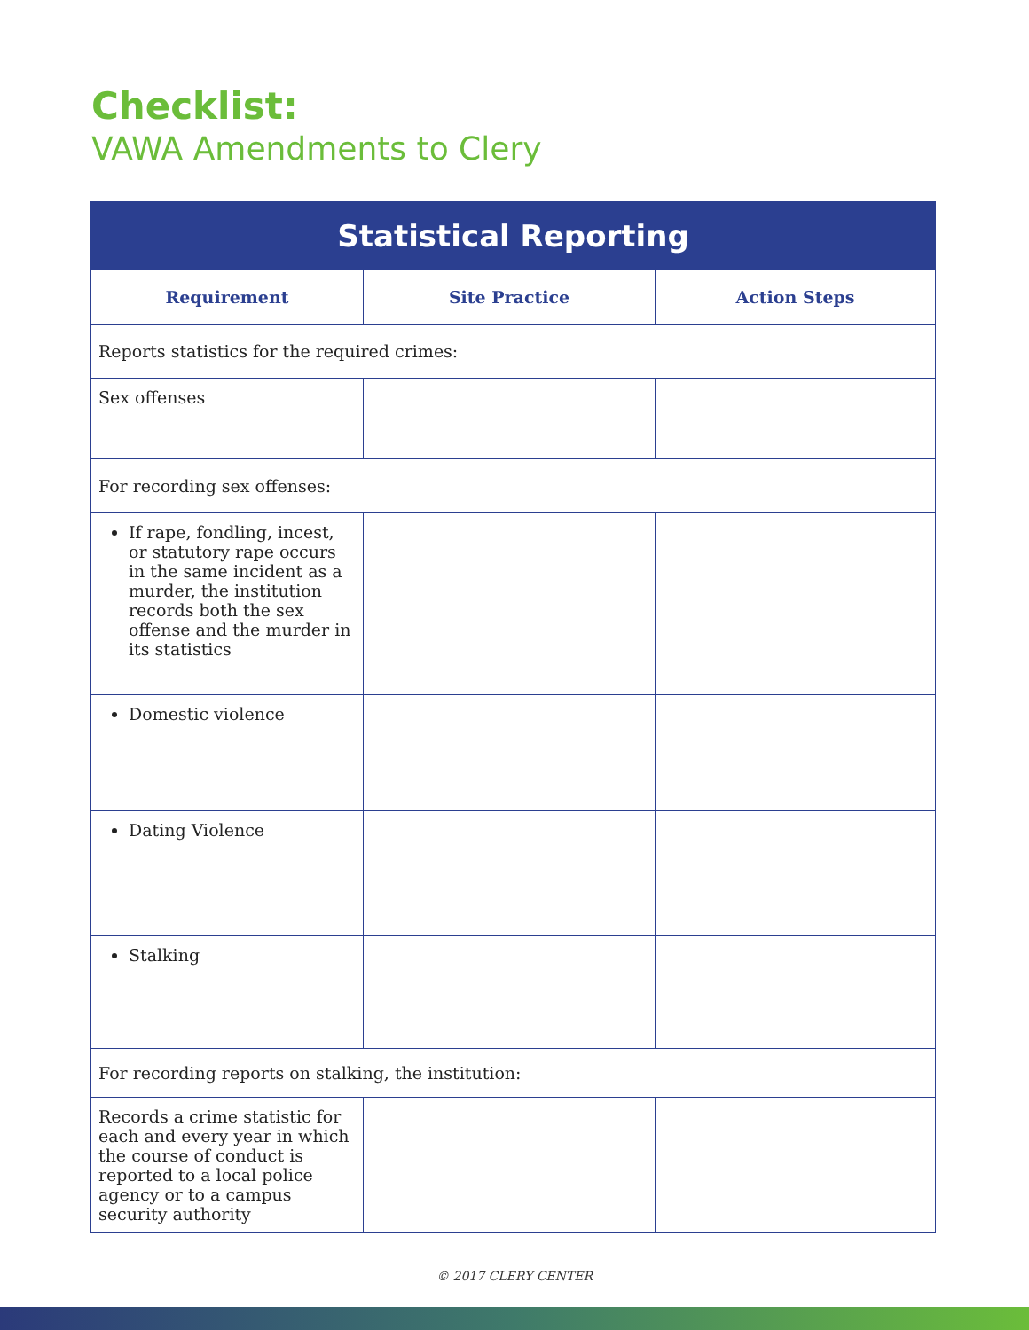Checklist:
VAWA Amendments to Clery
| Statistical Reporting | | |
| --- | --- | --- |
| Requirement | Site Practice | Action Steps |
| Reports statistics for the required crimes: | | |
| Sex offenses | | |
| For recording sex offenses: | | |
| If rape, fondling, incest, or statutory rape occurs in the same incident as a murder, the institution records both the sex offense and the murder in its statistics | | |
| Domestic violence | | |
| Dating Violence | | |
| Stalking | | |
| For recording reports on stalking, the institution: | | |
| Records a crime statistic for each and every year in which the course of conduct is reported to a local police agency or to a campus security authority | | |
© 2017 CLERY CENTER